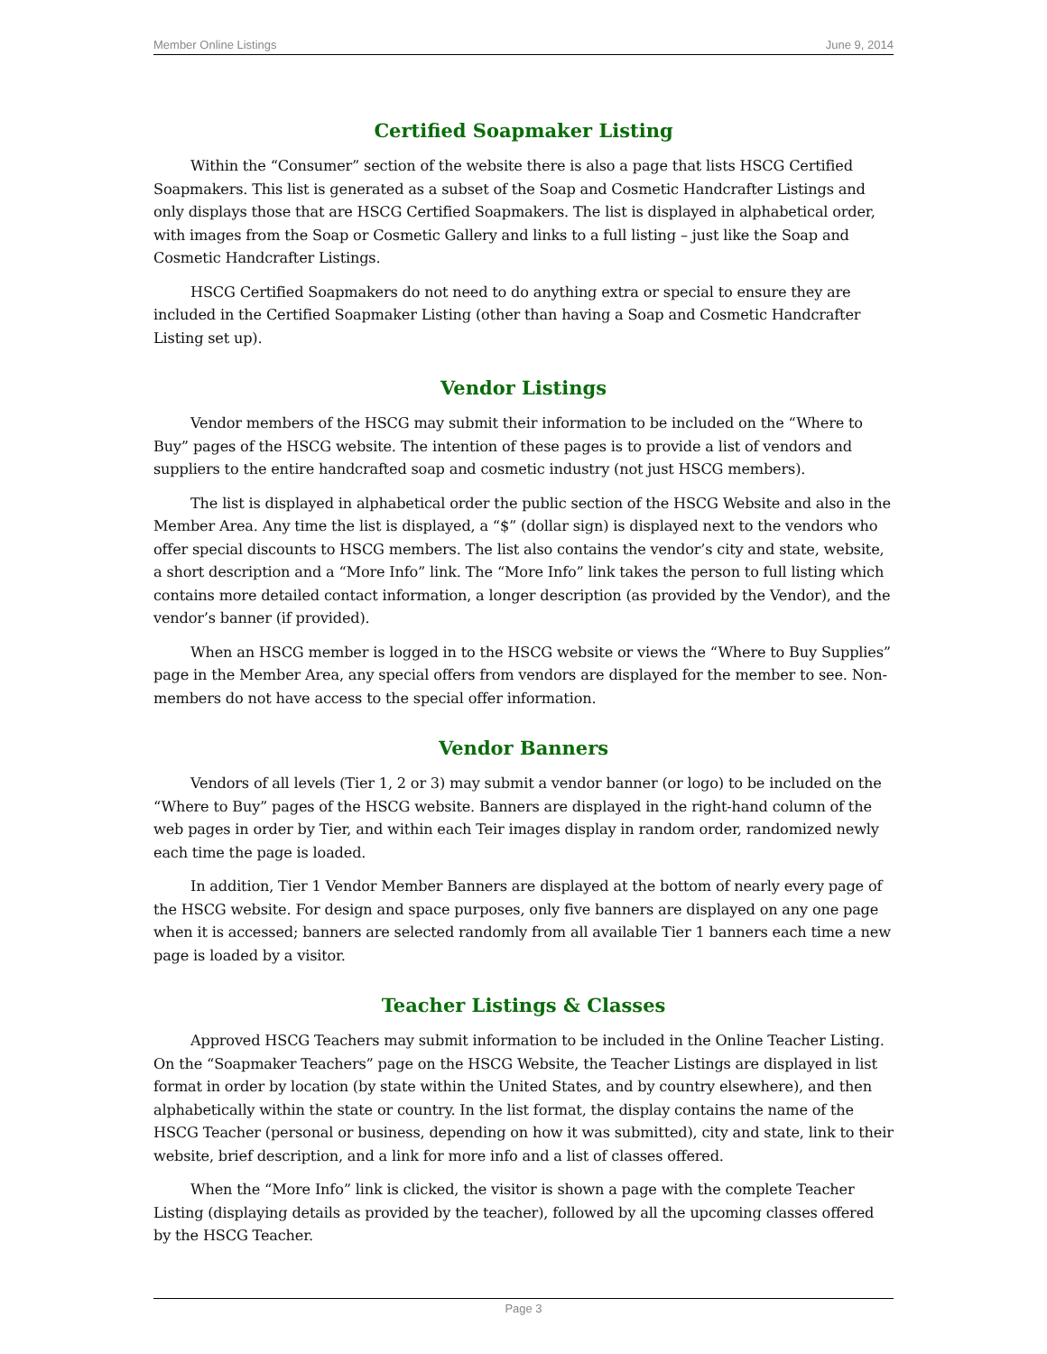Member Online Listings June 9, 2014
Certified Soapmaker Listing
Within the “Consumer” section of the website there is also a page that lists HSCG Certified Soapmakers. This list is generated as a subset of the Soap and Cosmetic Handcrafter Listings and only displays those that are HSCG Certified Soapmakers. The list is displayed in alphabetical order, with images from the Soap or Cosmetic Gallery and links to a full listing – just like the Soap and Cosmetic Handcrafter Listings.
HSCG Certified Soapmakers do not need to do anything extra or special to ensure they are included in the Certified Soapmaker Listing (other than having a Soap and Cosmetic Handcrafter Listing set up).
Vendor Listings
Vendor members of the HSCG may submit their information to be included on the “Where to Buy” pages of the HSCG website. The intention of these pages is to provide a list of vendors and suppliers to the entire handcrafted soap and cosmetic industry (not just HSCG members).
The list is displayed in alphabetical order the public section of the HSCG Website and also in the Member Area. Any time the list is displayed, a “$” (dollar sign) is displayed next to the vendors who offer special discounts to HSCG members. The list also contains the vendor’s city and state, website, a short description and a “More Info” link. The “More Info” link takes the person to full listing which contains more detailed contact information, a longer description (as provided by the Vendor), and the vendor’s banner (if provided).
When an HSCG member is logged in to the HSCG website or views the “Where to Buy Supplies” page in the Member Area, any special offers from vendors are displayed for the member to see. Non-members do not have access to the special offer information.
Vendor Banners
Vendors of all levels (Tier 1, 2 or 3) may submit a vendor banner (or logo) to be included on the “Where to Buy” pages of the HSCG website. Banners are displayed in the right-hand column of the web pages in order by Tier, and within each Teir images display in random order, randomized newly each time the page is loaded.
In addition, Tier 1 Vendor Member Banners are displayed at the bottom of nearly every page of the HSCG website. For design and space purposes, only five banners are displayed on any one page when it is accessed; banners are selected randomly from all available Tier 1 banners each time a new page is loaded by a visitor.
Teacher Listings & Classes
Approved HSCG Teachers may submit information to be included in the Online Teacher Listing. On the “Soapmaker Teachers” page on the HSCG Website, the Teacher Listings are displayed in list format in order by location (by state within the United States, and by country elsewhere), and then alphabetically within the state or country. In the list format, the display contains the name of the HSCG Teacher (personal or business, depending on how it was submitted), city and state, link to their website, brief description, and a link for more info and a list of classes offered.
When the “More Info” link is clicked, the visitor is shown a page with the complete Teacher Listing (displaying details as provided by the teacher), followed by all the upcoming classes offered by the HSCG Teacher.
Page 3